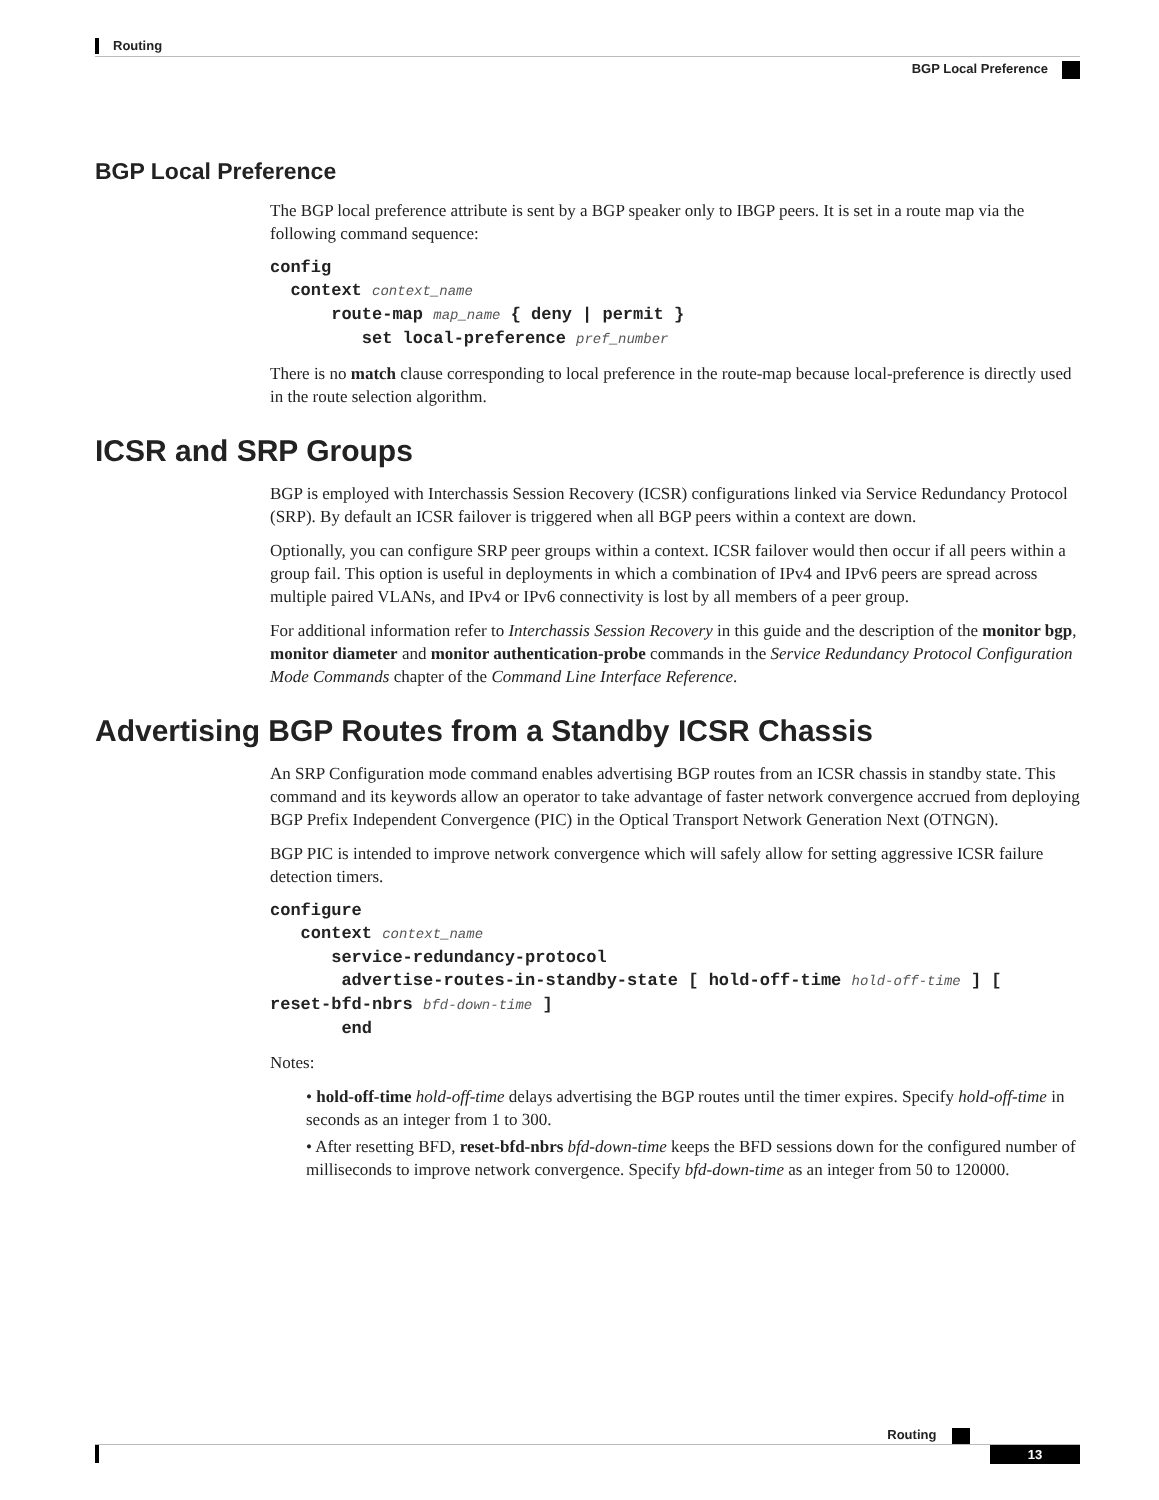Routing
BGP Local Preference
BGP Local Preference
The BGP local preference attribute is sent by a BGP speaker only to IBGP peers. It is set in a route map via the following command sequence:
config
  context context_name
      route-map map_name { deny | permit }
         set local-preference pref_number
There is no match clause corresponding to local preference in the route-map because local-preference is directly used in the route selection algorithm.
ICSR and SRP Groups
BGP is employed with Interchassis Session Recovery (ICSR) configurations linked via Service Redundancy Protocol (SRP). By default an ICSR failover is triggered when all BGP peers within a context are down.
Optionally, you can configure SRP peer groups within a context. ICSR failover would then occur if all peers within a group fail. This option is useful in deployments in which a combination of IPv4 and IPv6 peers are spread across multiple paired VLANs, and IPv4 or IPv6 connectivity is lost by all members of a peer group.
For additional information refer to Interchassis Session Recovery in this guide and the description of the monitor bgp, monitor diameter and monitor authentication-probe commands in the Service Redundancy Protocol Configuration Mode Commands chapter of the Command Line Interface Reference.
Advertising BGP Routes from a Standby ICSR Chassis
An SRP Configuration mode command enables advertising BGP routes from an ICSR chassis in standby state. This command and its keywords allow an operator to take advantage of faster network convergence accrued from deploying BGP Prefix Independent Convergence (PIC) in the Optical Transport Network Generation Next (OTNGN).
BGP PIC is intended to improve network convergence which will safely allow for setting aggressive ICSR failure detection timers.
configure
   context context_name
      service-redundancy-protocol
       advertise-routes-in-standby-state [ hold-off-time hold-off-time ] [
reset-bfd-nbrs bfd-down-time ]
       end
Notes:
• hold-off-time hold-off-time delays advertising the BGP routes until the timer expires. Specify hold-off-time in seconds as an integer from 1 to 300.
• After resetting BFD, reset-bfd-nbrs bfd-down-time keeps the BFD sessions down for the configured number of milliseconds to improve network convergence. Specify bfd-down-time as an integer from 50 to 120000.
Routing
13